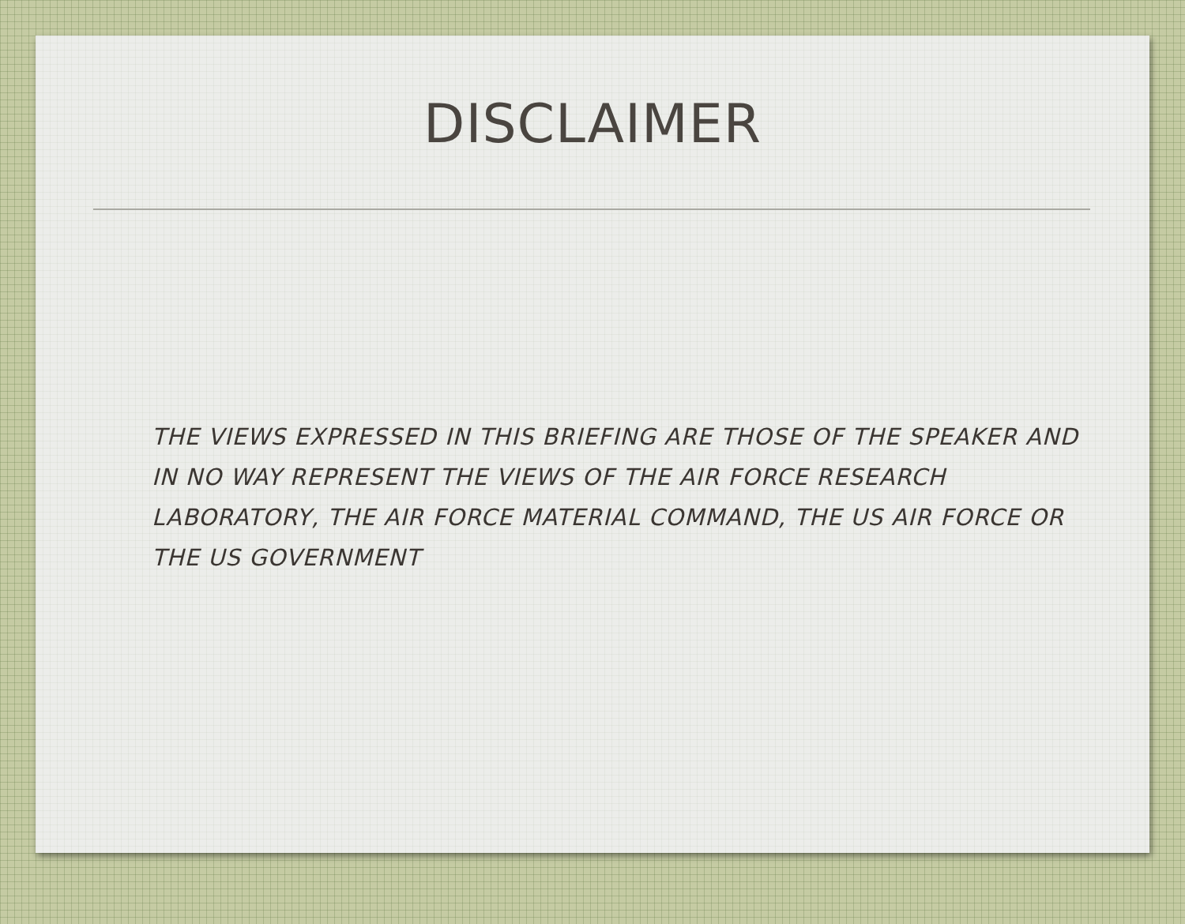DISCLAIMER
THE VIEWS EXPRESSED IN THIS BRIEFING ARE THOSE OF THE SPEAKER AND IN NO WAY REPRESENT THE VIEWS OF THE AIR FORCE RESEARCH LABORATORY, THE AIR FORCE MATERIAL COMMAND, THE US AIR FORCE OR THE US GOVERNMENT